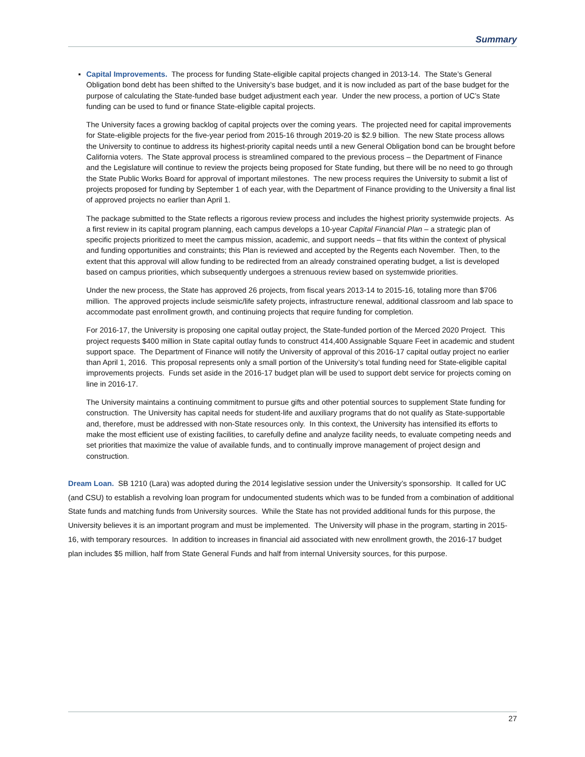Summary
▪ Capital Improvements. The process for funding State-eligible capital projects changed in 2013-14. The State’s General Obligation bond debt has been shifted to the University’s base budget, and it is now included as part of the base budget for the purpose of calculating the State-funded base budget adjustment each year. Under the new process, a portion of UC’s State funding can be used to fund or finance State-eligible capital projects.
The University faces a growing backlog of capital projects over the coming years. The projected need for capital improvements for State-eligible projects for the five-year period from 2015-16 through 2019-20 is $2.9 billion. The new State process allows the University to continue to address its highest-priority capital needs until a new General Obligation bond can be brought before California voters. The State approval process is streamlined compared to the previous process – the Department of Finance and the Legislature will continue to review the projects being proposed for State funding, but there will be no need to go through the State Public Works Board for approval of important milestones. The new process requires the University to submit a list of projects proposed for funding by September 1 of each year, with the Department of Finance providing to the University a final list of approved projects no earlier than April 1.
The package submitted to the State reflects a rigorous review process and includes the highest priority systemwide projects. As a first review in its capital program planning, each campus develops a 10-year Capital Financial Plan – a strategic plan of specific projects prioritized to meet the campus mission, academic, and support needs – that fits within the context of physical and funding opportunities and constraints; this Plan is reviewed and accepted by the Regents each November. Then, to the extent that this approval will allow funding to be redirected from an already constrained operating budget, a list is developed based on campus priorities, which subsequently undergoes a strenuous review based on systemwide priorities.
Under the new process, the State has approved 26 projects, from fiscal years 2013-14 to 2015-16, totaling more than $706 million. The approved projects include seismic/life safety projects, infrastructure renewal, additional classroom and lab space to accommodate past enrollment growth, and continuing projects that require funding for completion.
For 2016-17, the University is proposing one capital outlay project, the State-funded portion of the Merced 2020 Project. This project requests $400 million in State capital outlay funds to construct 414,400 Assignable Square Feet in academic and student support space. The Department of Finance will notify the University of approval of this 2016-17 capital outlay project no earlier than April 1, 2016. This proposal represents only a small portion of the University’s total funding need for State-eligible capital improvements projects. Funds set aside in the 2016-17 budget plan will be used to support debt service for projects coming on line in 2016-17.
The University maintains a continuing commitment to pursue gifts and other potential sources to supplement State funding for construction. The University has capital needs for student-life and auxiliary programs that do not qualify as State-supportable and, therefore, must be addressed with non-State resources only. In this context, the University has intensified its efforts to make the most efficient use of existing facilities, to carefully define and analyze facility needs, to evaluate competing needs and set priorities that maximize the value of available funds, and to continually improve management of project design and construction.
Dream Loan. SB 1210 (Lara) was adopted during the 2014 legislative session under the University’s sponsorship. It called for UC (and CSU) to establish a revolving loan program for undocumented students which was to be funded from a combination of additional State funds and matching funds from University sources. While the State has not provided additional funds for this purpose, the University believes it is an important program and must be implemented. The University will phase in the program, starting in 2015-16, with temporary resources. In addition to increases in financial aid associated with new enrollment growth, the 2016-17 budget plan includes $5 million, half from State General Funds and half from internal University sources, for this purpose.
27